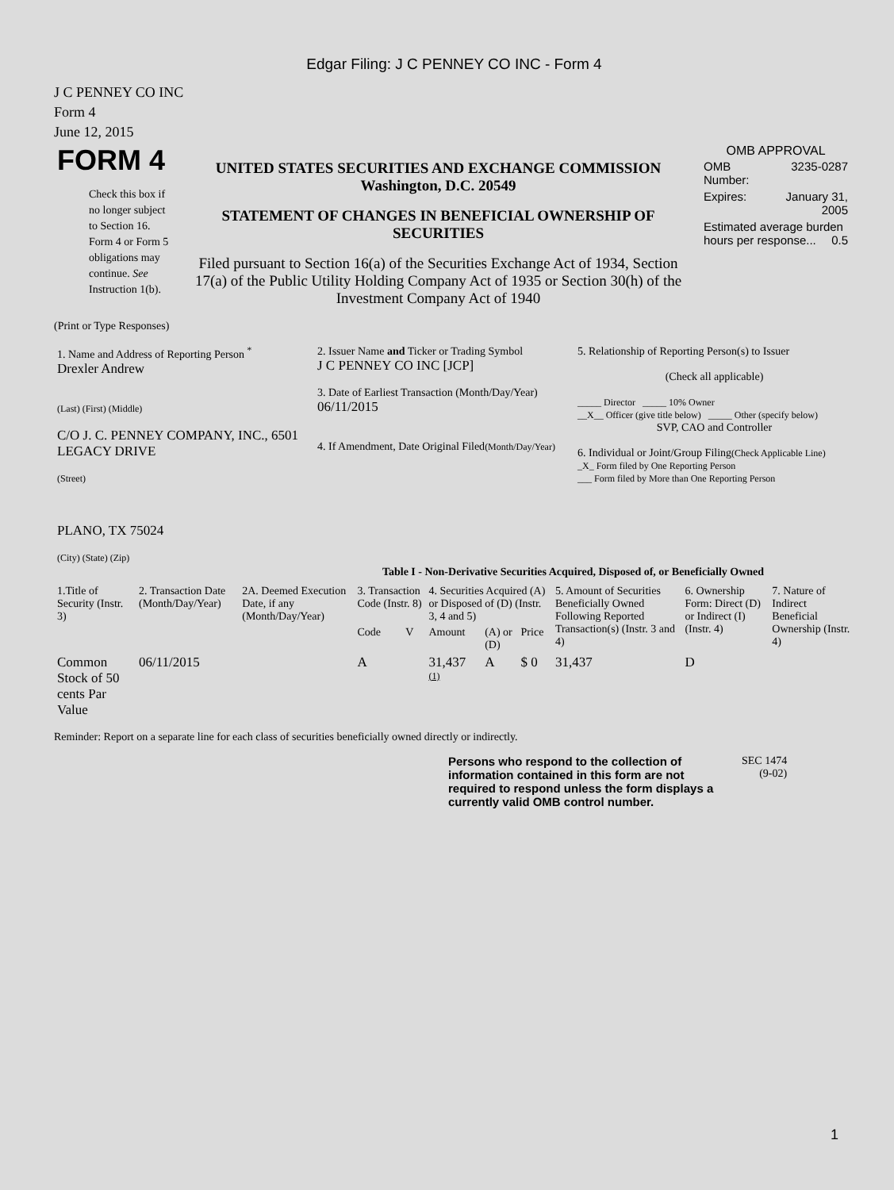Edgar Filing: J C PENNEY CO INC - Form 4
J C PENNEY CO INC
Form 4
June 12, 2015
| FORM 4 Check this box if no longer subject to Section 16. Form 4 or Form 5 obligations may continue. See Instruction 1(b). | UNITED STATES SECURITIES AND EXCHANGE COMMISSION Washington, D.C. 20549 STATEMENT OF CHANGES IN BENEFICIAL OWNERSHIP OF SECURITIES Filed pursuant to Section 16(a) of the Securities Exchange Act of 1934, Section 17(a) of the Public Utility Holding Company Act of 1935 or Section 30(h) of the Investment Company Act of 1940 | OMB APPROVAL / OMB Number: / 3235-0287 / / Expires: / January 31, 2005 / / Estimated average burden hours per response... 0.5 / / |
(Print or Type Responses)
| 1. Name and Address of Reporting Person <sup>*</sup> Drexler Andrew (Last) (First) (Middle) C/O J. C. PENNEY COMPANY, INC., 6501 LEGACY DRIVE (Street) PLANO, TX 75024 (City) (State) (Zip) | 2. Issuer Name and Ticker or Trading Symbol J C PENNEY CO INC [JCP] 3. Date of Earliest Transaction (Month/Day/Year) 06/11/2015 4. If Amendment, Date Original Filed (Month/Day/Year) | 5. Relationship of Reporting Person(s) to Issuer (Check all applicable) _____ Director _____ 10% Owner __X__ Officer (give title below) _____ Other (specify below) SVP, CAO and Controller 6. Individual or Joint/Group Filing (Check Applicable Line) _X_ Form filed by One Reporting Person ___ Form filed by More than One Reporting Person |
Table I - Non-Derivative Securities Acquired, Disposed of, or Beneficially Owned
| 1.Title of Security (Instr. 3) | 2. Transaction Date (Month/Day/Year) | 2A. Deemed Execution Date, if any (Month/Day/Year) | 3. Transaction Code (Instr. 8) | | 4. Securities Acquired (A) or Disposed of (D) (Instr. 3, 4 and 5) | | | 5. Amount of Securities Beneficially Owned Following Reported Transaction(s) (Instr. 3 and 4) | 6. Ownership Form: Direct (D) or Indirect (I) (Instr. 4) | 7. Nature of Indirect Beneficial Ownership (Instr. 4) |
| --- | --- | --- | --- | --- | --- | --- | --- | --- | --- | --- |
| | | | Code | V | Amount | (A) or (D) | Price | | | |
| Common Stock of 50 cents Par Value | 06/11/2015 | | A | | 31,437 <sup>(1)</sup> | A | $ 0 | 31,437 | D | |
Reminder: Report on a separate line for each class of securities beneficially owned directly or indirectly.
Persons who respond to the collection of information contained in this form are not required to respond unless the form displays a currently valid OMB control number.
SEC 1474
(9-02)
1